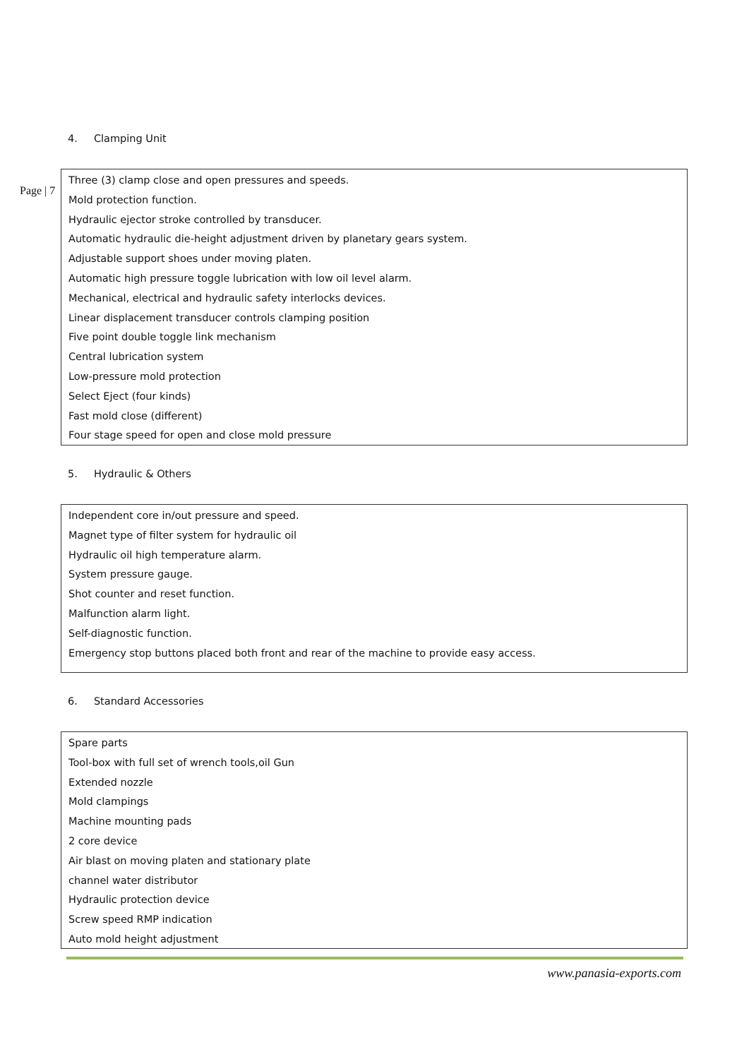4. Clamping Unit
Page | 7
Three (3) clamp close and open pressures and speeds.
Mold protection function.
Hydraulic ejector stroke controlled by transducer.
Automatic hydraulic die-height adjustment driven by planetary gears system.
Adjustable support shoes under moving platen.
Automatic high pressure toggle lubrication with low oil level alarm.
Mechanical, electrical and hydraulic safety interlocks devices.
Linear displacement transducer controls clamping position
Five point double toggle link mechanism
Central lubrication system
Low-pressure mold protection
Select Eject (four kinds)
Fast mold close (different)
Four stage speed for open and close mold pressure
5. Hydraulic & Others
Independent core in/out pressure and speed.
Magnet type of filter system for hydraulic oil
Hydraulic oil high temperature alarm.
System pressure gauge.
Shot counter and reset function.
Malfunction alarm light.
Self-diagnostic function.
Emergency stop buttons placed both front and rear of the machine to provide easy access.
6. Standard Accessories
Spare parts
Tool-box with full set of wrench tools,oil Gun
Extended nozzle
Mold clampings
Machine mounting pads
2 core device
Air blast on moving platen and stationary plate
channel water distributor
Hydraulic protection device
Screw speed RMP indication
Auto mold height adjustment
www.panasia-exports.com